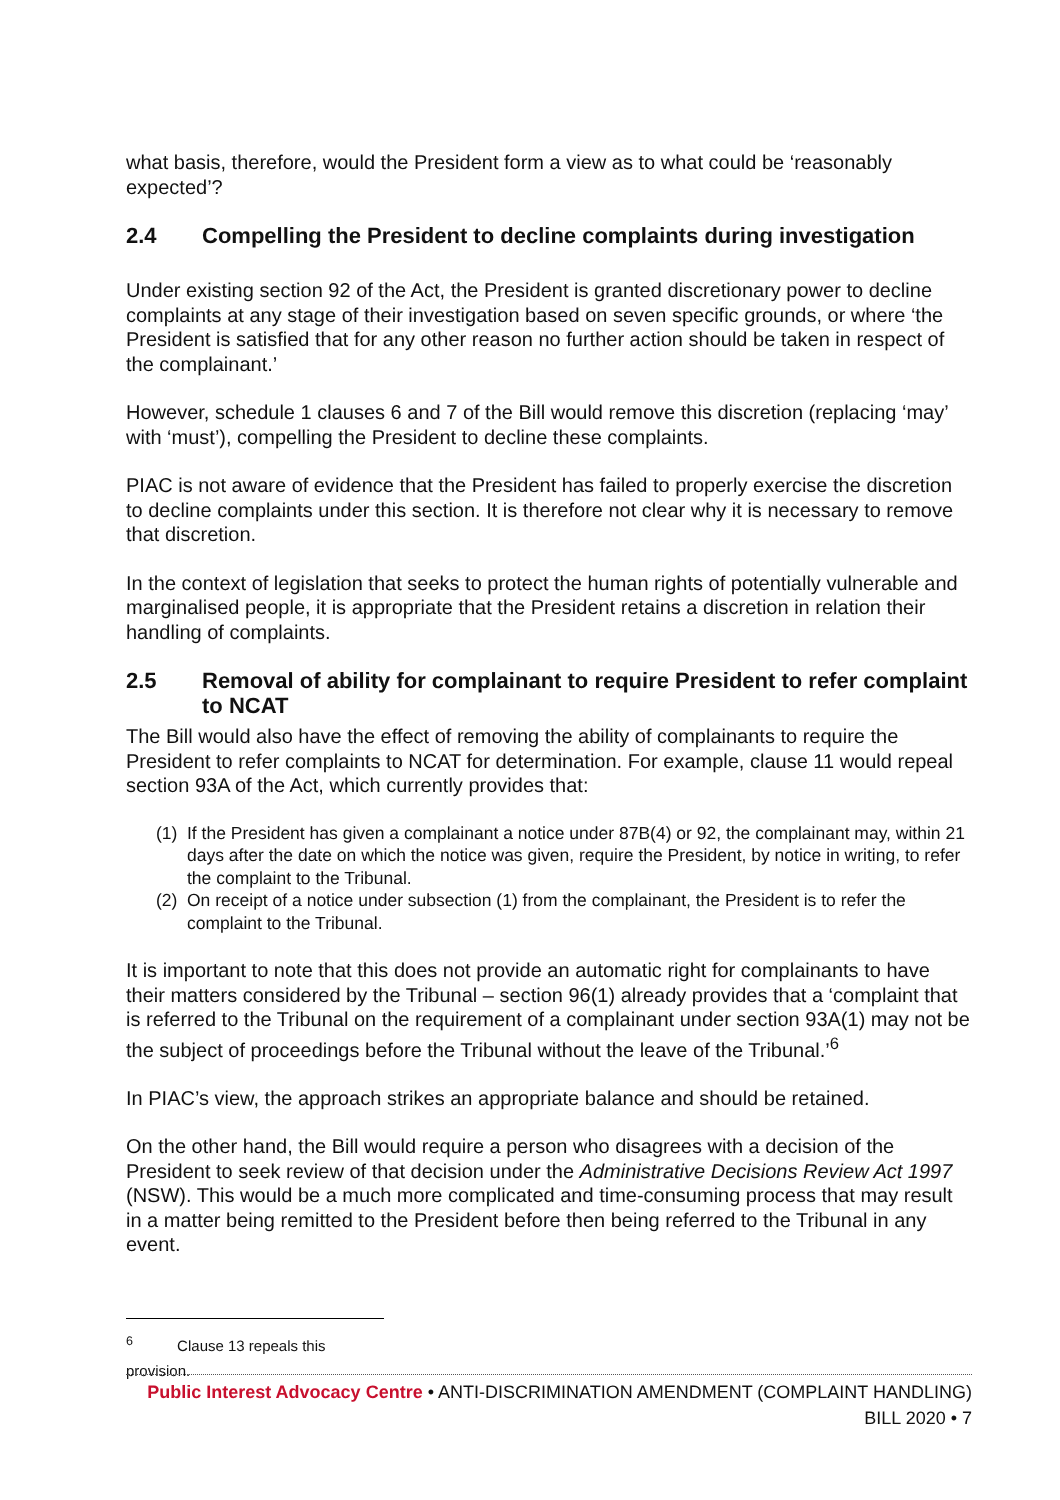what basis, therefore, would the President form a view as to what could be ‘reasonably expected’?
2.4 Compelling the President to decline complaints during investigation
Under existing section 92 of the Act, the President is granted discretionary power to decline complaints at any stage of their investigation based on seven specific grounds, or where ‘the President is satisfied that for any other reason no further action should be taken in respect of the complainant.’
However, schedule 1 clauses 6 and 7 of the Bill would remove this discretion (replacing ‘may’ with ‘must’), compelling the President to decline these complaints.
PIAC is not aware of evidence that the President has failed to properly exercise the discretion to decline complaints under this section. It is therefore not clear why it is necessary to remove that discretion.
In the context of legislation that seeks to protect the human rights of potentially vulnerable and marginalised people, it is appropriate that the President retains a discretion in relation their handling of complaints.
2.5 Removal of ability for complainant to require President to refer complaint to NCAT
The Bill would also have the effect of removing the ability of complainants to require the President to refer complaints to NCAT for determination. For example, clause 11 would repeal section 93A of the Act, which currently provides that:
(1)
If the President has given a complainant a notice under 87B(4) or 92, the complainant may, within 21 days after the date on which the notice was given, require the President, by notice in writing, to refer the complaint to the Tribunal.
(2)
On receipt of a notice under subsection (1) from the complainant, the President is to refer the complaint to the Tribunal.
It is important to note that this does not provide an automatic right for complainants to have their matters considered by the Tribunal – section 96(1) already provides that a ‘complaint that is referred to the Tribunal on the requirement of a complainant under section 93A(1) may not be the subject of proceedings before the Tribunal without the leave of the Tribunal.’<sup>6</sup>
In PIAC’s view, the approach strikes an appropriate balance and should be retained.
On the other hand, the Bill would require a person who disagrees with a decision of the President to seek review of that decision under the Administrative Decisions Review Act 1997 (NSW). This would be a much more complicated and time-consuming process that may result in a matter being remitted to the President before then being referred to the Tribunal in any event.
<sup>6</sup> Clause 13 repeals this provision.
Public Interest Advocacy Centre • ANTI-DISCRIMINATION AMENDMENT (COMPLAINT HANDLING) BILL 2020 • 7